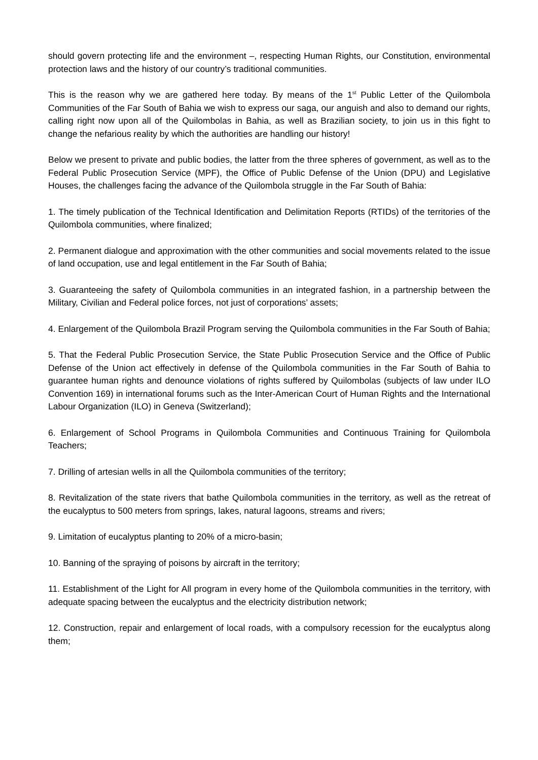should govern protecting life and the environment –, respecting Human Rights, our Constitution, environmental protection laws and the history of our country’s traditional communities.
This is the reason why we are gathered here today. By means of the 1<sup>st</sup> Public Letter of the Quilombola Communities of the Far South of Bahia we wish to express our saga, our anguish and also to demand our rights, calling right now upon all of the Quilombolas in Bahia, as well as Brazilian society, to join us in this fight to change the nefarious reality by which the authorities are handling our history!
Below we present to private and public bodies, the latter from the three spheres of government, as well as to the Federal Public Prosecution Service (MPF), the Office of Public Defense of the Union (DPU) and Legislative Houses, the challenges facing the advance of the Quilombola struggle in the Far South of Bahia:
1. The timely publication of the Technical Identification and Delimitation Reports (RTIDs) of the territories of the Quilombola communities, where finalized;
2. Permanent dialogue and approximation with the other communities and social movements related to the issue of land occupation, use and legal entitlement in the Far South of Bahia;
3. Guaranteeing the safety of Quilombola communities in an integrated fashion, in a partnership between the Military, Civilian and Federal police forces, not just of corporations’ assets;
4. Enlargement of the Quilombola Brazil Program serving the Quilombola communities in the Far South of Bahia;
5. That the Federal Public Prosecution Service, the State Public Prosecution Service and the Office of Public Defense of the Union act effectively in defense of the Quilombola communities in the Far South of Bahia to guarantee human rights and denounce violations of rights suffered by Quilombolas (subjects of law under ILO Convention 169) in international forums such as the Inter-American Court of Human Rights and the International Labour Organization (ILO) in Geneva (Switzerland);
6. Enlargement of School Programs in Quilombola Communities and Continuous Training for Quilombola Teachers;
7. Drilling of artesian wells in all the Quilombola communities of the territory;
8. Revitalization of the state rivers that bathe Quilombola communities in the territory, as well as the retreat of the eucalyptus to 500 meters from springs, lakes, natural lagoons, streams and rivers;
9. Limitation of eucalyptus planting to 20% of a micro-basin;
10. Banning of the spraying of poisons by aircraft in the territory;
11. Establishment of the Light for All program in every home of the Quilombola communities in the territory, with adequate spacing between the eucalyptus and the electricity distribution network;
12. Construction, repair and enlargement of local roads, with a compulsory recession for the eucalyptus along them;